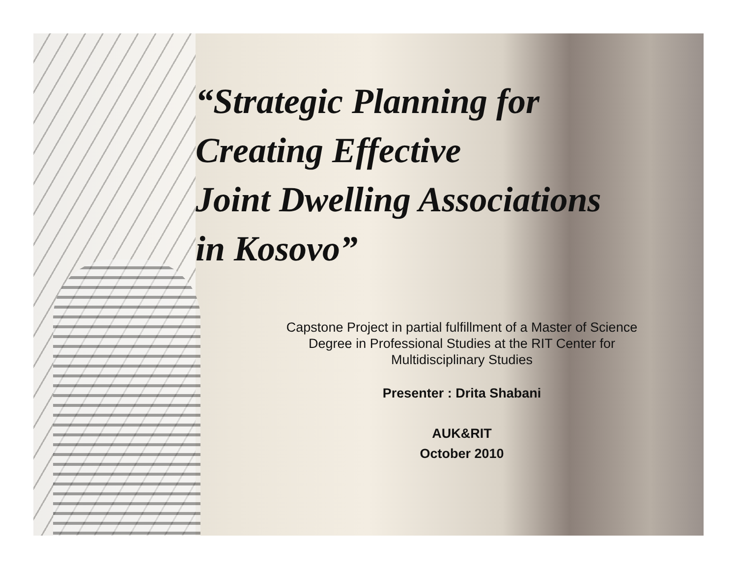“Strategic Planning for
Creating Effective
Joint Dwelling Associations
in Kosovo”
Capstone Project in partial fulfillment of a Master of Science
Degree in Professional Studies at the RIT Center for
Multidisciplinary Studies
Presenter : Drita Shabani
AUK&RIT
October 2010